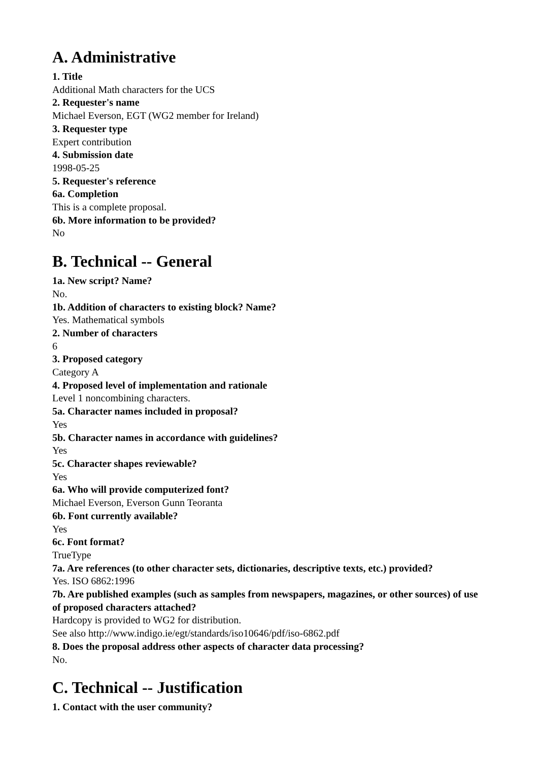A. Administrative
1. Title
Additional Math characters for the UCS
2. Requester's name
Michael Everson, EGT (WG2 member for Ireland)
3. Requester type
Expert contribution
4. Submission date
1998-05-25
5. Requester's reference
6a. Completion
This is a complete proposal.
6b. More information to be provided?
No
B. Technical -- General
1a. New script? Name?
No.
1b. Addition of characters to existing block? Name?
Yes. Mathematical symbols
2. Number of characters
6
3. Proposed category
Category A
4. Proposed level of implementation and rationale
Level 1 noncombining characters.
5a. Character names included in proposal?
Yes
5b. Character names in accordance with guidelines?
Yes
5c. Character shapes reviewable?
Yes
6a. Who will provide computerized font?
Michael Everson, Everson Gunn Teoranta
6b. Font currently available?
Yes
6c. Font format?
TrueType
7a. Are references (to other character sets, dictionaries, descriptive texts, etc.) provided?
Yes. ISO 6862:1996
7b. Are published examples (such as samples from newspapers, magazines, or other sources) of use of proposed characters attached?
Hardcopy is provided to WG2 for distribution.
See also http://www.indigo.ie/egt/standards/iso10646/pdf/iso-6862.pdf
8. Does the proposal address other aspects of character data processing?
No.
C. Technical -- Justification
1. Contact with the user community?